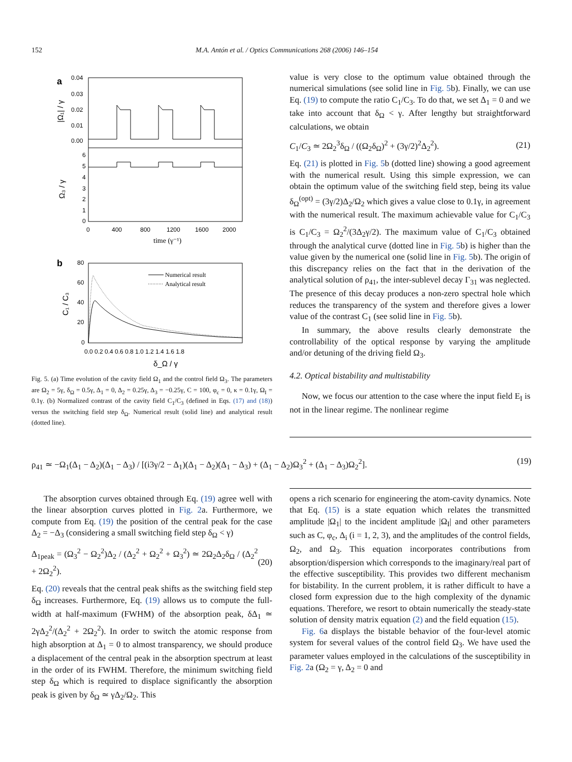152 M.A. Antón et al. / Optics Communications 268 (2006) 146–154
a
0.04
0.03
0.02
0.01
0.00
6
5
4
3
2
1
0
0
400
800
1200
1600
2000
time (γ⁻¹)
|Ω₁| / γ
Ω₃ / γ
b
80
60
40
20
0
0.0 0.2 0.4 0.6 0.8 1.0 1.2 1.4 1.6 1.8
δ_Ω / γ
C₁ / C₃
Numerical result
Analytical result
Fig. 5. (a) Time evolution of the cavity field Ω<sub>1</sub> and the control field Ω<sub>3</sub>. The parameters are Ω<sub>2</sub> = 5γ, δ<sub>Ω</sub> = 0.5γ, Δ<sub>1</sub> = 0, Δ<sub>2</sub> = 0.25γ, Δ<sub>3</sub> = −0.25γ, C = 100, φ<sub>c</sub> = 0, κ = 0.1γ, Ω<sub>I</sub> = 0.1γ. (b) Normalized contrast of the cavity field C<sub>1</sub>/C<sub>3</sub> (defined in Eqs. (17) and (18)) versus the switching field step δ<sub>Ω</sub>. Numerical result (solid line) and analytical result (dotted line).
value is very close to the optimum value obtained through the numerical simulations (see solid line in Fig. 5b). Finally, we can use Eq. (19) to compute the ratio C<sub>1</sub>/C<sub>3</sub>. To do that, we set Δ<sub>1</sub> = 0 and we take into account that δ<sub>Ω</sub> < γ. After lengthy but straightforward calculations, we obtain
C<sub>1</sub>/C<sub>3</sub> ≃ 2Ω<sub>2</sub><sup>3</sup>δ<sub>Ω</sub> / ((Ω<sub>2</sub>δ<sub>Ω</sub>)<sup>2</sup> + (3γ/2)<sup>2</sup>Δ<sub>2</sub><sup>2</sup>). (21)
Eq. (21) is plotted in Fig. 5b (dotted line) showing a good agreement with the numerical result. Using this simple expression, we can obtain the optimum value of the switching field step, being its value δ<sub>Ω</sub><sup>(opt)</sup> = (3γ/2)Δ<sub>2</sub>/Ω<sub>2</sub> which gives a value close to 0.1γ, in agreement with the numerical result. The maximum achievable value for C<sub>1</sub>/C<sub>3</sub> is C<sub>1</sub>/C<sub>3</sub> = Ω<sub>2</sub><sup>2</sup>/(3Δ<sub>2</sub>γ/2). The maximum value of C<sub>1</sub>/C<sub>3</sub> obtained through the analytical curve (dotted line in Fig. 5b) is higher than the value given by the numerical one (solid line in Fig. 5b). The origin of this discrepancy relies on the fact that in the derivation of the analytical solution of ρ<sub>41</sub>, the inter-sublevel decay Γ<sub>31</sub> was neglected. The presence of this decay produces a non-zero spectral hole which reduces the transparency of the system and therefore gives a lower value of the contrast C<sub>1</sub> (see solid line in Fig. 5b).
In summary, the above results clearly demonstrate the controllability of the optical response by varying the amplitude and/or detuning of the driving field Ω<sub>3</sub>.
4.2. Optical bistability and multistability
Now, we focus our attention to the case where the input field E<sub>I</sub> is not in the linear regime. The nonlinear regime
ρ<sub>41</sub> ≃ −Ω<sub>1</sub>(Δ<sub>1</sub> − Δ<sub>2</sub>)(Δ<sub>1</sub> − Δ<sub>3</sub>) / [(i3γ/2 − Δ<sub>1</sub>)(Δ<sub>1</sub> − Δ<sub>2</sub>)(Δ<sub>1</sub> − Δ<sub>3</sub>) + (Δ<sub>1</sub> − Δ<sub>2</sub>)Ω<sub>3</sub><sup>2</sup> + (Δ<sub>1</sub> − Δ<sub>3</sub>)Ω<sub>2</sub><sup>2</sup>]. (19)
The absorption curves obtained through Eq. (19) agree well with the linear absorption curves plotted in Fig. 2a. Furthermore, we compute from Eq. (19) the position of the central peak for the case Δ<sub>2</sub> = −Δ<sub>3</sub> (considering a small switching field step δ<sub>Ω</sub> < γ)
Δ<sub>1peak</sub> = (Ω<sub>3</sub><sup>2</sup> − Ω<sub>2</sub><sup>2</sup>)Δ<sub>2</sub> / (Δ<sub>2</sub><sup>2</sup> + Ω<sub>2</sub><sup>2</sup> + Ω<sub>3</sub><sup>2</sup>) ≃ 2Ω<sub>2</sub>Δ<sub>2</sub>δ<sub>Ω</sub> / (Δ<sub>2</sub><sup>2</sup> + 2Ω<sub>2</sub><sup>2</sup>). (20)
Eq. (20) reveals that the central peak shifts as the switching field step δ<sub>Ω</sub> increases. Furthermore, Eq. (19) allows us to compute the full-width at half-maximum (FWHM) of the absorption peak, δΔ<sub>1</sub> ≃ 2γΔ<sub>2</sub><sup>2</sup>/(Δ<sub>2</sub><sup>2</sup> + 2Ω<sub>2</sub><sup>2</sup>). In order to switch the atomic response from high absorption at Δ<sub>1</sub> = 0 to almost transparency, we should produce a displacement of the central peak in the absorption spectrum at least in the order of its FWHM. Therefore, the minimum switching field step δ<sub>Ω</sub> which is required to displace significantly the absorption peak is given by δ<sub>Ω</sub> ≃ γΔ<sub>2</sub>/Ω<sub>2</sub>. This
opens a rich scenario for engineering the atom-cavity dynamics. Note that Eq. (15) is a state equation which relates the transmitted amplitude |Ω<sub>1</sub>| to the incident amplitude |Ω<sub>I</sub>| and other parameters such as C, φ<sub>c</sub>, Δ<sub>i</sub> (i = 1, 2, 3), and the amplitudes of the control fields, Ω<sub>2</sub>, and Ω<sub>3</sub>. This equation incorporates contributions from absorption/dispersion which corresponds to the imaginary/real part of the effective susceptibility. This provides two different mechanism for bistability. In the current problem, it is rather difficult to have a closed form expression due to the high complexity of the dynamic equations. Therefore, we resort to obtain numerically the steady-state solution of density matrix equation (2) and the field equation (15).
Fig. 6a displays the bistable behavior of the four-level atomic system for several values of the control field Ω<sub>3</sub>. We have used the parameter values employed in the calculations of the susceptibility in Fig. 2a (Ω<sub>2</sub> = γ, Δ<sub>2</sub> = 0 and